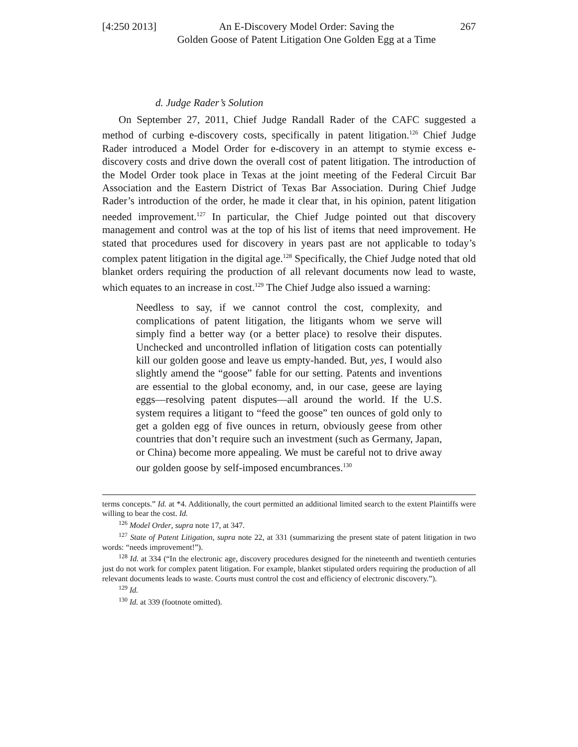[4:250 2013]
An E-Discovery Model Order: Saving the
Golden Goose of Patent Litigation One Golden Egg at a Time
267
d. Judge Rader’s Solution
On September 27, 2011, Chief Judge Randall Rader of the CAFC suggested a method of curbing e-discovery costs, specifically in patent litigation.<sup>126</sup> Chief Judge Rader introduced a Model Order for e-discovery in an attempt to stymie excess e-discovery costs and drive down the overall cost of patent litigation. The introduction of the Model Order took place in Texas at the joint meeting of the Federal Circuit Bar Association and the Eastern District of Texas Bar Association. During Chief Judge Rader’s introduction of the order, he made it clear that, in his opinion, patent litigation needed improvement.<sup>127</sup> In particular, the Chief Judge pointed out that discovery management and control was at the top of his list of items that need improvement. He stated that procedures used for discovery in years past are not applicable to today’s complex patent litigation in the digital age.<sup>128</sup> Specifically, the Chief Judge noted that old blanket orders requiring the production of all relevant documents now lead to waste, which equates to an increase in cost.<sup>129</sup> The Chief Judge also issued a warning:
Needless to say, if we cannot control the cost, complexity, and complications of patent litigation, the litigants whom we serve will simply find a better way (or a better place) to resolve their disputes. Unchecked and uncontrolled inflation of litigation costs can potentially kill our golden goose and leave us empty-handed. But, yes, I would also slightly amend the “goose” fable for our setting. Patents and inventions are essential to the global economy, and, in our case, geese are laying eggs—resolving patent disputes—all around the world. If the U.S. system requires a litigant to “feed the goose” ten ounces of gold only to get a golden egg of five ounces in return, obviously geese from other countries that don’t require such an investment (such as Germany, Japan, or China) become more appealing. We must be careful not to drive away our golden goose by self-imposed encumbrances.<sup>130</sup>
terms concepts.” Id. at *4. Additionally, the court permitted an additional limited search to the extent Plaintiffs were willing to bear the cost. Id.
<sup>126</sup> Model Order, supra note 17, at 347.
<sup>127</sup> State of Patent Litigation, supra note 22, at 331 (summarizing the present state of patent litigation in two words: “needs improvement!”).
<sup>128</sup> Id. at 334 (“In the electronic age, discovery procedures designed for the nineteenth and twentieth centuries just do not work for complex patent litigation. For example, blanket stipulated orders requiring the production of all relevant documents leads to waste. Courts must control the cost and efficiency of electronic discovery.”).
<sup>129</sup> Id.
<sup>130</sup> Id. at 339 (footnote omitted).